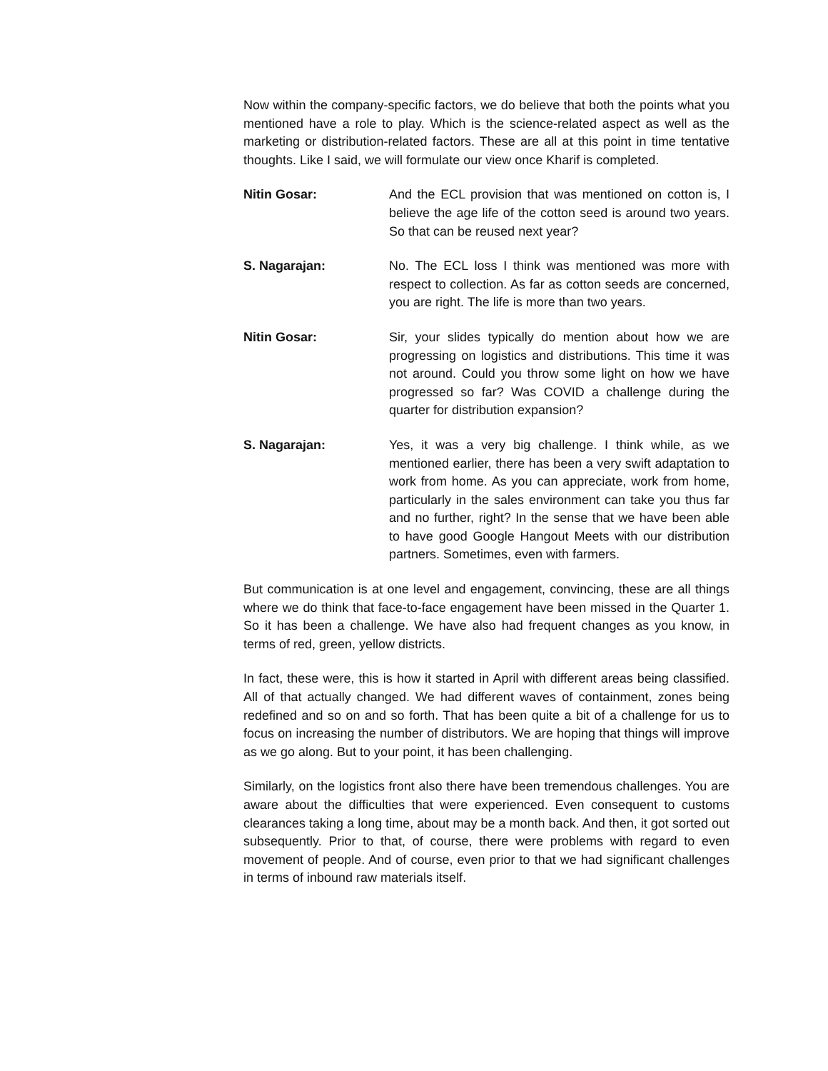Now within the company-specific factors, we do believe that both the points what you mentioned have a role to play. Which is the science-related aspect as well as the marketing or distribution-related factors. These are all at this point in time tentative thoughts. Like I said, we will formulate our view once Kharif is completed.
Nitin Gosar: And the ECL provision that was mentioned on cotton is, I believe the age life of the cotton seed is around two years. So that can be reused next year?
S. Nagarajan: No. The ECL loss I think was mentioned was more with respect to collection. As far as cotton seeds are concerned, you are right. The life is more than two years.
Nitin Gosar: Sir, your slides typically do mention about how we are progressing on logistics and distributions. This time it was not around. Could you throw some light on how we have progressed so far? Was COVID a challenge during the quarter for distribution expansion?
S. Nagarajan: Yes, it was a very big challenge. I think while, as we mentioned earlier, there has been a very swift adaptation to work from home. As you can appreciate, work from home, particularly in the sales environment can take you thus far and no further, right? In the sense that we have been able to have good Google Hangout Meets with our distribution partners. Sometimes, even with farmers.
But communication is at one level and engagement, convincing, these are all things where we do think that face-to-face engagement have been missed in the Quarter 1. So it has been a challenge. We have also had frequent changes as you know, in terms of red, green, yellow districts.
In fact, these were, this is how it started in April with different areas being classified. All of that actually changed. We had different waves of containment, zones being redefined and so on and so forth. That has been quite a bit of a challenge for us to focus on increasing the number of distributors. We are hoping that things will improve as we go along. But to your point, it has been challenging.
Similarly, on the logistics front also there have been tremendous challenges. You are aware about the difficulties that were experienced. Even consequent to customs clearances taking a long time, about may be a month back. And then, it got sorted out subsequently. Prior to that, of course, there were problems with regard to even movement of people. And of course, even prior to that we had significant challenges in terms of inbound raw materials itself.